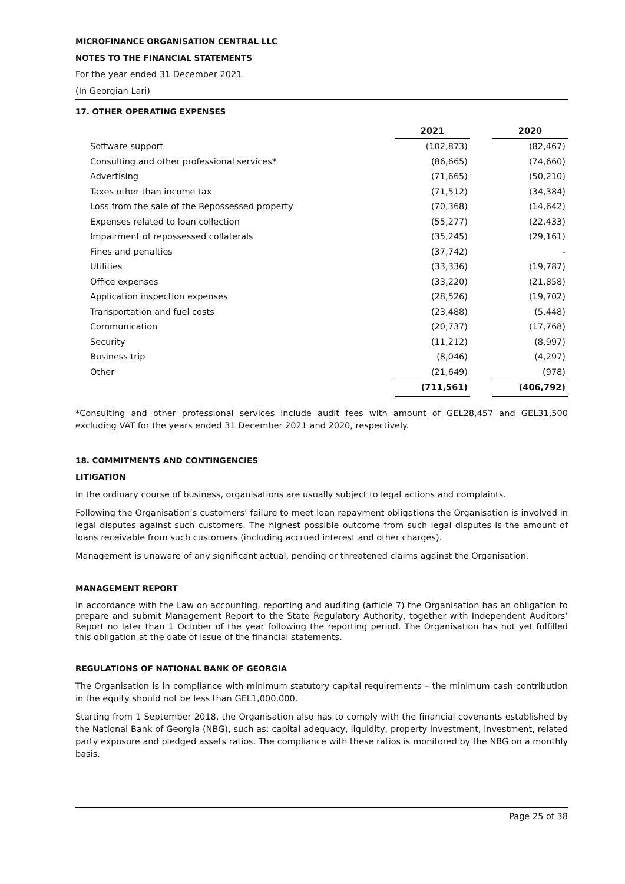MICROFINANCE ORGANISATION CENTRAL LLC
NOTES TO THE FINANCIAL STATEMENTS
For the year ended 31 December 2021
(In Georgian Lari)
17. OTHER OPERATING EXPENSES
| | 2021 | | 2020 |
| Software support | (102,873) | | (82,467) |
| Consulting and other professional services* | (86,665) | | (74,660) |
| Advertising | (71,665) | | (50,210) |
| Taxes other than income tax | (71,512) | | (34,384) |
| Loss from the sale of the Repossessed property | (70,368) | | (14,642) |
| Expenses related to loan collection | (55,277) | | (22,433) |
| Impairment of repossessed collaterals | (35,245) | | (29,161) |
| Fines and penalties | (37,742) | | - |
| Utilities | (33,336) | | (19,787) |
| Office expenses | (33,220) | | (21,858) |
| Application inspection expenses | (28,526) | | (19,702) |
| Transportation and fuel costs | (23,488) | | (5,448) |
| Communication | (20,737) | | (17,768) |
| Security | (11,212) | | (8,997) |
| Business trip | (8,046) | | (4,297) |
| Other | (21,649) | | (978) |
| | (711,561) | | (406,792) |
*Consulting and other professional services include audit fees with amount of GEL28,457 and GEL31,500 excluding VAT for the years ended 31 December 2021 and 2020, respectively.
18. COMMITMENTS AND CONTINGENCIES
LITIGATION
In the ordinary course of business, organisations are usually subject to legal actions and complaints.
Following the Organisation’s customers’ failure to meet loan repayment obligations the Organisation is involved in legal disputes against such customers. The highest possible outcome from such legal disputes is the amount of loans receivable from such customers (including accrued interest and other charges).
Management is unaware of any significant actual, pending or threatened claims against the Organisation.
MANAGEMENT REPORT
In accordance with the Law on accounting, reporting and auditing (article 7) the Organisation has an obligation to prepare and submit Management Report to the State Regulatory Authority, together with Independent Auditors’ Report no later than 1 October of the year following the reporting period. The Organisation has not yet fulfilled this obligation at the date of issue of the financial statements.
REGULATIONS OF NATIONAL BANK OF GEORGIA
The Organisation is in compliance with minimum statutory capital requirements – the minimum cash contribution in the equity should not be less than GEL1,000,000.
Starting from 1 September 2018, the Organisation also has to comply with the financial covenants established by the National Bank of Georgia (NBG), such as: capital adequacy, liquidity, property investment, investment, related party exposure and pledged assets ratios. The compliance with these ratios is monitored by the NBG on a monthly basis.
Page 25 of 38